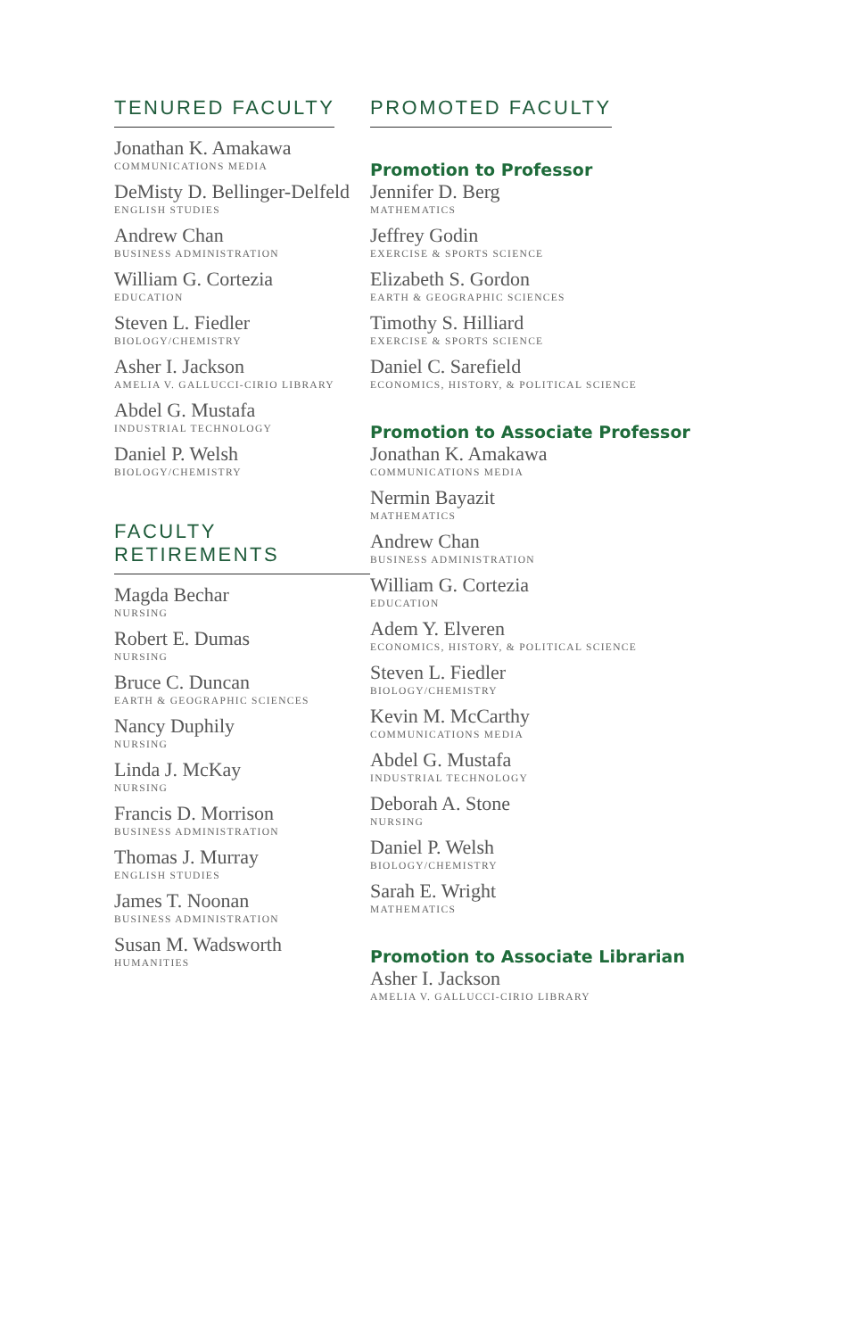TENURED FACULTY
Jonathan K. Amakawa
COMMUNICATIONS MEDIA
DeMisty D. Bellinger-Delfeld
ENGLISH STUDIES
Andrew Chan
BUSINESS ADMINISTRATION
William G. Cortezia
EDUCATION
Steven L. Fiedler
BIOLOGY/CHEMISTRY
Asher I. Jackson
AMELIA V. GALLUCCI-CIRIO LIBRARY
Abdel G. Mustafa
INDUSTRIAL TECHNOLOGY
Daniel P. Welsh
BIOLOGY/CHEMISTRY
FACULTY RETIREMENTS
Magda Bechar
NURSING
Robert E. Dumas
NURSING
Bruce C. Duncan
EARTH & GEOGRAPHIC SCIENCES
Nancy Duphily
NURSING
Linda J. McKay
NURSING
Francis D. Morrison
BUSINESS ADMINISTRATION
Thomas J. Murray
ENGLISH STUDIES
James T. Noonan
BUSINESS ADMINISTRATION
Susan M. Wadsworth
HUMANITIES
PROMOTED FACULTY
Promotion to Professor
Jennifer D. Berg
MATHEMATICS
Jeffrey Godin
EXERCISE & SPORTS SCIENCE
Elizabeth S. Gordon
EARTH & GEOGRAPHIC SCIENCES
Timothy S. Hilliard
EXERCISE & SPORTS SCIENCE
Daniel C. Sarefield
ECONOMICS, HISTORY, & POLITICAL SCIENCE
Promotion to Associate Professor
Jonathan K. Amakawa
COMMUNICATIONS MEDIA
Nermin Bayazit
MATHEMATICS
Andrew Chan
BUSINESS ADMINISTRATION
William G. Cortezia
EDUCATION
Adem Y. Elveren
ECONOMICS, HISTORY, & POLITICAL SCIENCE
Steven L. Fiedler
BIOLOGY/CHEMISTRY
Kevin M. McCarthy
COMMUNICATIONS MEDIA
Abdel G. Mustafa
INDUSTRIAL TECHNOLOGY
Deborah A. Stone
NURSING
Daniel P. Welsh
BIOLOGY/CHEMISTRY
Sarah E. Wright
MATHEMATICS
Promotion to Associate Librarian
Asher I. Jackson
AMELIA V. GALLUCCI-CIRIO LIBRARY